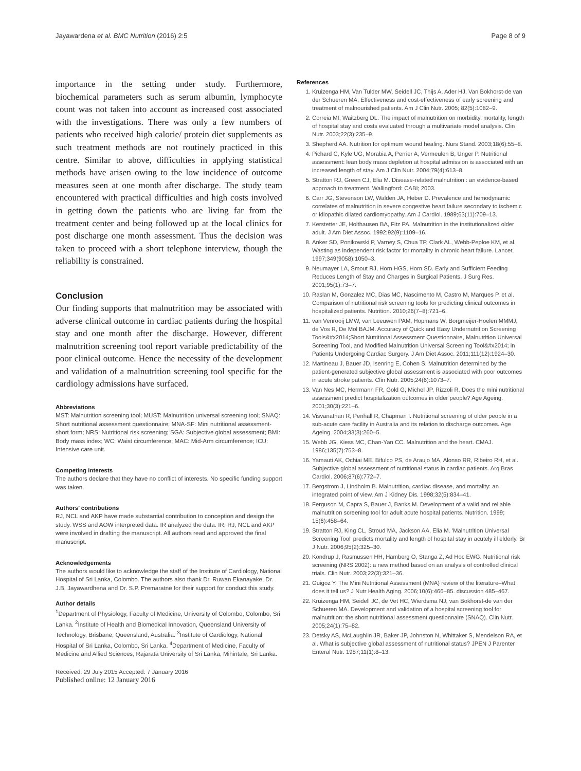Jayawardena et al. BMC Nutrition (2016) 2:5 Page 8 of 9
importance in the setting under study. Furthermore, biochemical parameters such as serum albumin, lymphocyte count was not taken into account as increased cost associated with the investigations. There was only a few numbers of patients who received high calorie/ protein diet supplements as such treatment methods are not routinely practiced in this centre. Similar to above, difficulties in applying statistical methods have arisen owing to the low incidence of outcome measures seen at one month after discharge. The study team encountered with practical difficulties and high costs involved in getting down the patients who are living far from the treatment center and being followed up at the local clinics for post discharge one month assessment. Thus the decision was taken to proceed with a short telephone interview, though the reliability is constrained.
Conclusion
Our finding supports that malnutrition may be associated with adverse clinical outcome in cardiac patients during the hospital stay and one month after the discharge. However, different malnutrition screening tool report variable predictability of the poor clinical outcome. Hence the necessity of the development and validation of a malnutrition screening tool specific for the cardiology admissions have surfaced.
Abbreviations
MST: Malnutrition screening tool; MUST: Malnutrition universal screening tool; SNAQ: Short nutritional assessment questionnaire; MNA-SF: Mini nutritional assessment-short form; NRS: Nutritional risk screening; SGA: Subjective global assessment; BMI: Body mass index; WC: Waist circumference; MAC: Mid-Arm circumference; ICU: Intensive care unit.
Competing interests
The authors declare that they have no conflict of interests. No specific funding support was taken.
Authors’ contributions
RJ, NCL and AKP have made substantial contribution to conception and design the study. WSS and AOW interpreted data. IR analyzed the data. IR, RJ, NCL and AKP were involved in drafting the manuscript. All authors read and approved the final manuscript.
Acknowledgements
The authors would like to acknowledge the staff of the Institute of Cardiology, National Hospital of Sri Lanka, Colombo. The authors also thank Dr. Ruwan Ekanayake, Dr. J.B. Jayawardhena and Dr. S.P. Premaratne for their support for conduct this study.
Author details
<sup>1</sup> Department of Physiology, Faculty of Medicine, University of Colombo, Colombo, Sri Lanka. <sup>2</sup>Institute of Health and Biomedical Innovation, Queensland University of Technology, Brisbane, Queensland, Australia. <sup>3</sup>Institute of Cardiology, National Hospital of Sri Lanka, Colombo, Sri Lanka. <sup>4</sup>Department of Medicine, Faculty of Medicine and Allied Sciences, Rajarata University of Sri Lanka, Mihintale, Sri Lanka.
Received: 29 July 2015 Accepted: 7 January 2016
Published online: 12 January 2016
References
1. Kruizenga HM, Van Tulder MW, Seidell JC, Thijs A, Ader HJ, Van Bokhorst-de van der Schueren MA. Effectiveness and cost-effectiveness of early screening and treatment of malnourished patients. Am J Clin Nutr. 2005; 82(5):1082–9.
2. Correia MI, Waitzberg DL. The impact of malnutrition on morbidity, mortality, length of hospital stay and costs evaluated through a multivariate model analysis. Clin Nutr. 2003;22(3):235–9.
3. Shepherd AA. Nutrition for optimum wound healing. Nurs Stand. 2003;18(6):55–8.
4. Pichard C, Kyle UG, Morabia A, Perrier A, Vermeulen B, Unger P. Nutritional assessment: lean body mass depletion at hospital admission is associated with an increased length of stay. Am J Clin Nutr. 2004;79(4):613–8.
5. Stratton RJ, Green CJ, Elia M. Disease-related malnutrition : an evidence-based approach to treatment. Wallingford: CABI; 2003.
6. Carr JG, Stevenson LW, Walden JA, Heber D. Prevalence and hemodynamic correlates of malnutrition in severe congestive heart failure secondary to ischemic or idiopathic dilated cardiomyopathy. Am J Cardiol. 1989;63(11):709–13.
7. Kerstetter JE, Holthausen BA, Fitz PA. Malnutrition in the institutionalized older adult. J Am Diet Assoc. 1992;92(9):1109–16.
8. Anker SD, Ponikowski P, Varney S, Chua TP, Clark AL, Webb-Peploe KM, et al. Wasting as independent risk factor for mortality in chronic heart failure. Lancet. 1997;349(9058):1050–3.
9. Neumayer LA, Smout RJ, Horn HGS, Horn SD. Early and Sufficient Feeding Reduces Length of Stay and Charges in Surgical Patients. J Surg Res. 2001;95(1):73–7.
10. Raslan M, Gonzalez MC, Dias MC, Nascimento M, Castro M, Marques P, et al. Comparison of nutritional risk screening tools for predicting clinical outcomes in hospitalized patients. Nutrition. 2010;26(7–8):721–6.
11. van Venrooij LMW, van Leeuwen PAM, Hopmans W, Borgmeijer-Hoelen MMMJ, de Vos R, De Mol BAJM. Accuracy of Quick and Easy Undernutrition Screening Tools&#x2014;Short Nutritional Assessment Questionnaire, Malnutrition Universal Screening Tool, and Modified Malnutrition Universal Screening Tool&#x2014; in Patients Undergoing Cardiac Surgery. J Am Diet Assoc. 2011;111(12):1924–30.
12. Martineau J, Bauer JD, Isenring E, Cohen S. Malnutrition determined by the patient-generated subjective global assessment is associated with poor outcomes in acute stroke patients. Clin Nutr. 2005;24(6):1073–7.
13. Van Nes MC, Herrmann FR, Gold G, Michel JP, Rizzoli R. Does the mini nutritional assessment predict hospitalization outcomes in older people? Age Ageing. 2001;30(3):221–6.
14. Visvanathan R, Penhall R, Chapman I. Nutritional screening of older people in a sub-acute care facility in Australia and its relation to discharge outcomes. Age Ageing. 2004;33(3):260–5.
15. Webb JG, Kiess MC, Chan-Yan CC. Malnutrition and the heart. CMAJ. 1986;135(7):753–8.
16. Yamauti AK, Ochiai ME, Bifulco PS, de Araujo MA, Alonso RR, Ribeiro RH, et al. Subjective global assessment of nutritional status in cardiac patients. Arq Bras Cardiol. 2006;87(6):772–7.
17. Bergstrom J, Lindholm B. Malnutrition, cardiac disease, and mortality: an integrated point of view. Am J Kidney Dis. 1998;32(5):834–41.
18. Ferguson M, Capra S, Bauer J, Banks M. Development of a valid and reliable malnutrition screening tool for adult acute hospital patients. Nutrition. 1999; 15(6):458–64.
19. Stratton RJ, King CL, Stroud MA, Jackson AA, Elia M. 'Malnutrition Universal Screening Tool' predicts mortality and length of hospital stay in acutely ill elderly. Br J Nutr. 2006;95(2):325–30.
20. Kondrup J, Rasmussen HH, Hamberg O, Stanga Z, Ad Hoc EWG. Nutritional risk screening (NRS 2002): a new method based on an analysis of controlled clinical trials. Clin Nutr. 2003;22(3):321–36.
21. Guigoz Y. The Mini Nutritional Assessment (MNA) review of the literature–What does it tell us? J Nutr Health Aging. 2006;10(6):466–85. discussion 485–467.
22. Kruizenga HM, Seidell JC, de Vet HC, Wierdsma NJ, van Bokhorst-de van der Schueren MA. Development and validation of a hospital screening tool for malnutrition: the short nutritional assessment questionnaire (SNAQ). Clin Nutr. 2005;24(1):75–82.
23. Detsky AS, McLaughlin JR, Baker JP, Johnston N, Whittaker S, Mendelson RA, et al. What is subjective global assessment of nutritional status? JPEN J Parenter Enteral Nutr. 1987;11(1):8–13.